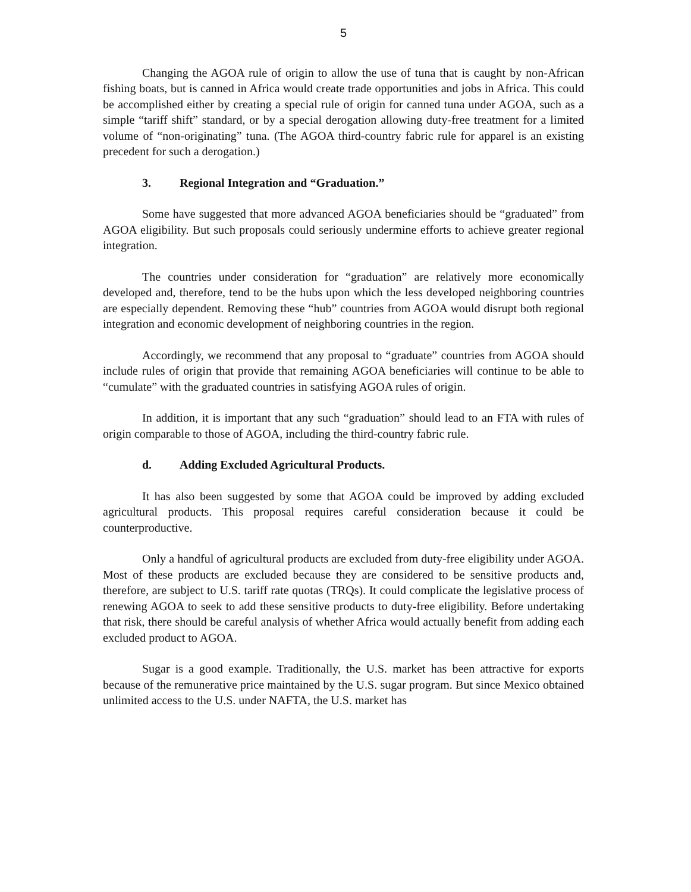5
Changing the AGOA rule of origin to allow the use of tuna that is caught by non-African fishing boats, but is canned in Africa would create trade opportunities and jobs in Africa. This could be accomplished either by creating a special rule of origin for canned tuna under AGOA, such as a simple “tariff shift” standard, or by a special derogation allowing duty-free treatment for a limited volume of “non-originating” tuna. (The AGOA third-country fabric rule for apparel is an existing precedent for such a derogation.)
3. Regional Integration and “Graduation.”
Some have suggested that more advanced AGOA beneficiaries should be “graduated” from AGOA eligibility. But such proposals could seriously undermine efforts to achieve greater regional integration.
The countries under consideration for “graduation” are relatively more economically developed and, therefore, tend to be the hubs upon which the less developed neighboring countries are especially dependent. Removing these “hub” countries from AGOA would disrupt both regional integration and economic development of neighboring countries in the region.
Accordingly, we recommend that any proposal to “graduate” countries from AGOA should include rules of origin that provide that remaining AGOA beneficiaries will continue to be able to “cumulate” with the graduated countries in satisfying AGOA rules of origin.
In addition, it is important that any such “graduation” should lead to an FTA with rules of origin comparable to those of AGOA, including the third-country fabric rule.
d. Adding Excluded Agricultural Products.
It has also been suggested by some that AGOA could be improved by adding excluded agricultural products. This proposal requires careful consideration because it could be counterproductive.
Only a handful of agricultural products are excluded from duty-free eligibility under AGOA. Most of these products are excluded because they are considered to be sensitive products and, therefore, are subject to U.S. tariff rate quotas (TRQs). It could complicate the legislative process of renewing AGOA to seek to add these sensitive products to duty-free eligibility. Before undertaking that risk, there should be careful analysis of whether Africa would actually benefit from adding each excluded product to AGOA.
Sugar is a good example. Traditionally, the U.S. market has been attractive for exports because of the remunerative price maintained by the U.S. sugar program. But since Mexico obtained unlimited access to the U.S. under NAFTA, the U.S. market has